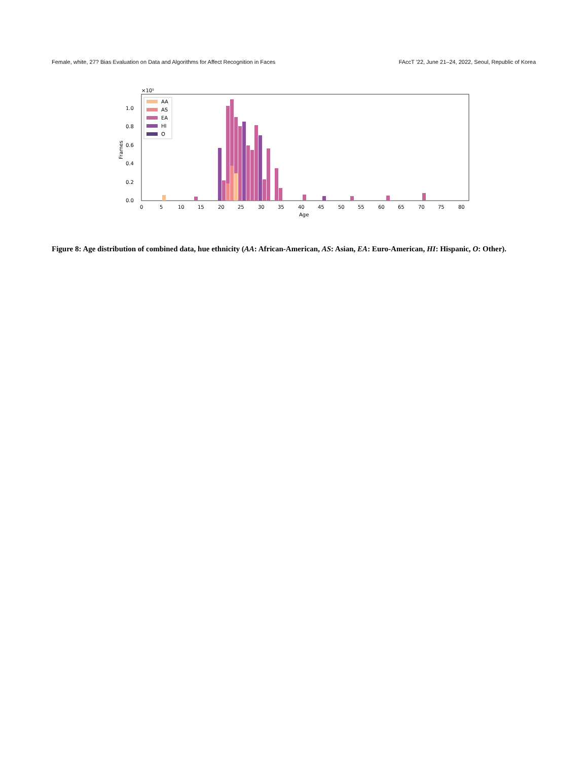Female, white, 27? Bias Evaluation on Data and Algorithms for Affect Recognition in Faces FAccT '22, June 21–24, 2022, Seoul, Republic of Korea
×10⁵
1.0
0.8
0.6
0.4
0.2
0.0
Frames
0
5
10
15
20
25
30
35
40
45
50
55
60
65
70
75
80
Age
AA
AS
EA
HI
O
Figure 8: Age distribution of combined data, hue ethnicity (AA: African-American, AS: Asian, EA: Euro-American, HI: Hispanic, O: Other).